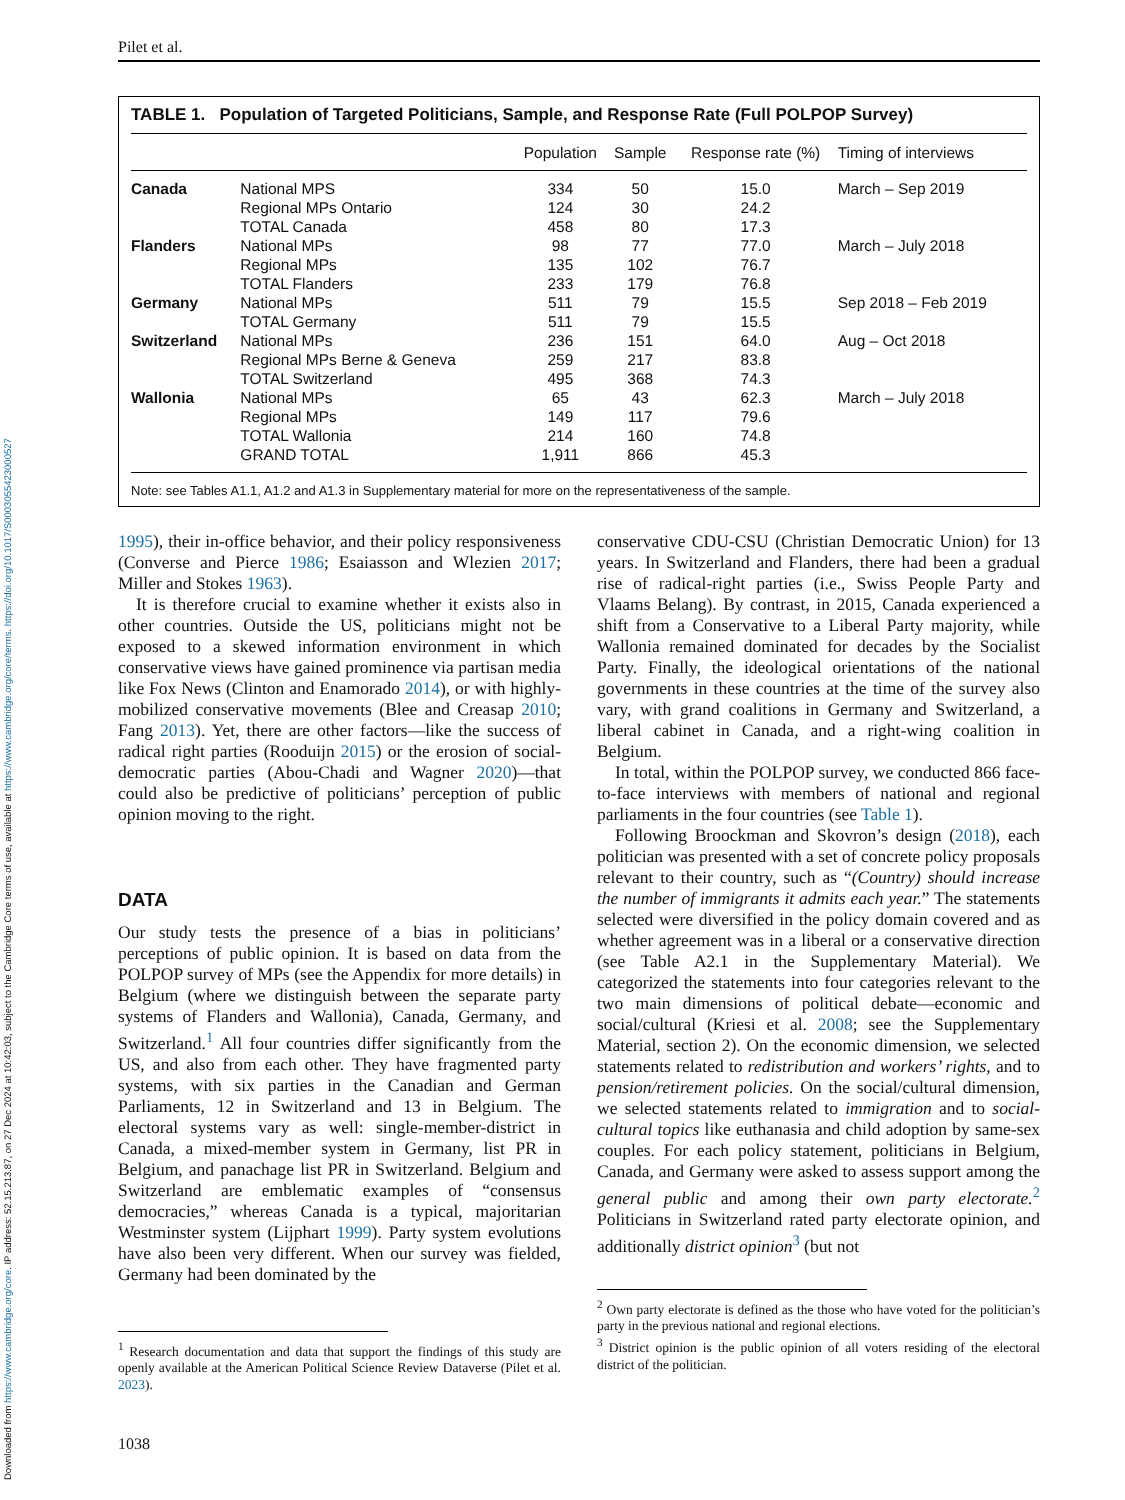Downloaded from https://www.cambridge.org/core. IP address: 52.15.213.87, on 27 Dec 2024 at 10:42:03, subject to the Cambridge Core terms of use, available at https://www.cambridge.org/core/terms. https://doi.org/10.1017/S0003055423000527
Pilet et al.
TABLE 1. Population of Targeted Politicians, Sample, and Response Rate (Full POLPOP Survey)
| | | Population | Sample | Response rate (%) | Timing of interviews |
| --- | --- | --- | --- | --- | --- |
| Canada | National MPS | 334 | 50 | 15.0 | March – Sep 2019 |
| | Regional MPs Ontario | 124 | 30 | 24.2 | |
| | TOTAL Canada | 458 | 80 | 17.3 | |
| Flanders | National MPs | 98 | 77 | 77.0 | March – July 2018 |
| | Regional MPs | 135 | 102 | 76.7 | |
| | TOTAL Flanders | 233 | 179 | 76.8 | |
| Germany | National MPs | 511 | 79 | 15.5 | Sep 2018 – Feb 2019 |
| | TOTAL Germany | 511 | 79 | 15.5 | |
| Switzerland | National MPs | 236 | 151 | 64.0 | Aug – Oct 2018 |
| | Regional MPs Berne & Geneva | 259 | 217 | 83.8 | |
| | TOTAL Switzerland | 495 | 368 | 74.3 | |
| Wallonia | National MPs | 65 | 43 | 62.3 | March – July 2018 |
| | Regional MPs | 149 | 117 | 79.6 | |
| | TOTAL Wallonia | 214 | 160 | 74.8 | |
| | GRAND TOTAL | 1,911 | 866 | 45.3 | |
Note: see Tables A1.1, A1.2 and A1.3 in Supplementary material for more on the representativeness of the sample.
1995), their in-office behavior, and their policy responsiveness (Converse and Pierce 1986; Esaiasson and Wlezien 2017; Miller and Stokes 1963).
It is therefore crucial to examine whether it exists also in other countries. Outside the US, politicians might not be exposed to a skewed information environment in which conservative views have gained prominence via partisan media like Fox News (Clinton and Enamorado 2014), or with highly-mobilized conservative movements (Blee and Creasap 2010; Fang 2013). Yet, there are other factors—like the success of radical right parties (Rooduijn 2015) or the erosion of social-democratic parties (Abou-Chadi and Wagner 2020)—that could also be predictive of politicians’ perception of public opinion moving to the right.
DATA
Our study tests the presence of a bias in politicians’ perceptions of public opinion. It is based on data from the POLPOP survey of MPs (see the Appendix for more details) in Belgium (where we distinguish between the separate party systems of Flanders and Wallonia), Canada, Germany, and Switzerland.<sup>1</sup> All four countries differ significantly from the US, and also from each other. They have fragmented party systems, with six parties in the Canadian and German Parliaments, 12 in Switzerland and 13 in Belgium. The electoral systems vary as well: single-member-district in Canada, a mixed-member system in Germany, list PR in Belgium, and panachage list PR in Switzerland. Belgium and Switzerland are emblematic examples of “consensus democracies,” whereas Canada is a typical, majoritarian Westminster system (Lijphart 1999). Party system evolutions have also been very different. When our survey was fielded, Germany had been dominated by the
<sup>1</sup> Research documentation and data that support the findings of this study are openly available at the American Political Science Review Dataverse (Pilet et al. 2023).
1038
conservative CDU-CSU (Christian Democratic Union) for 13 years. In Switzerland and Flanders, there had been a gradual rise of radical-right parties (i.e., Swiss People Party and Vlaams Belang). By contrast, in 2015, Canada experienced a shift from a Conservative to a Liberal Party majority, while Wallonia remained dominated for decades by the Socialist Party. Finally, the ideological orientations of the national governments in these countries at the time of the survey also vary, with grand coalitions in Germany and Switzerland, a liberal cabinet in Canada, and a right-wing coalition in Belgium.
In total, within the POLPOP survey, we conducted 866 face-to-face interviews with members of national and regional parliaments in the four countries (see Table 1).
Following Broockman and Skovron’s design (2018), each politician was presented with a set of concrete policy proposals relevant to their country, such as “(Country) should increase the number of immigrants it admits each year.” The statements selected were diversified in the policy domain covered and as whether agreement was in a liberal or a conservative direction (see Table A2.1 in the Supplementary Material). We categorized the statements into four categories relevant to the two main dimensions of political debate—economic and social/cultural (Kriesi et al. 2008; see the Supplementary Material, section 2). On the economic dimension, we selected statements related to redistribution and workers’ rights, and to pension/retirement policies. On the social/cultural dimension, we selected statements related to immigration and to social-cultural topics like euthanasia and child adoption by same-sex couples. For each policy statement, politicians in Belgium, Canada, and Germany were asked to assess support among the general public and among their own party electorate.<sup>2</sup> Politicians in Switzerland rated party electorate opinion, and additionally district opinion<sup>3</sup> (but not
<sup>2</sup> Own party electorate is defined as the those who have voted for the politician’s party in the previous national and regional elections.
<sup>3</sup> District opinion is the public opinion of all voters residing of the electoral district of the politician.